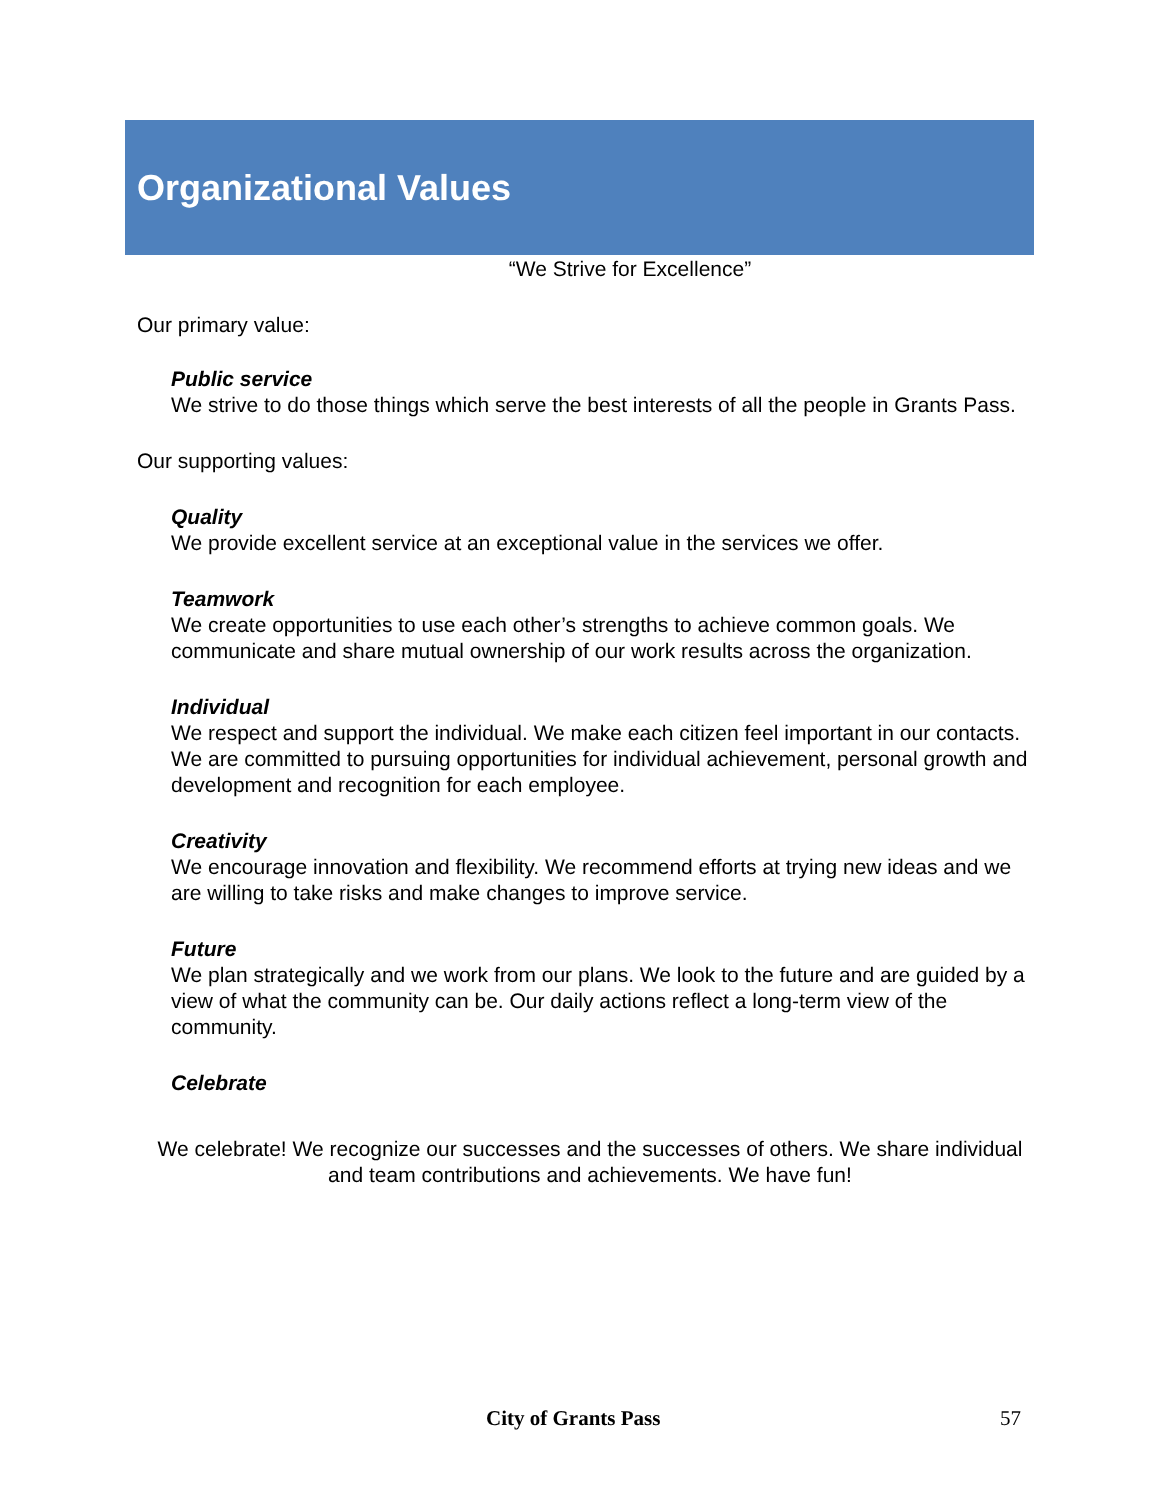Organizational Values
“We Strive for Excellence”
Our primary value:
Public service
We strive to do those things which serve the best interests of all the people in Grants Pass.
Our supporting values:
Quality
We provide excellent service at an exceptional value in the services we offer.
Teamwork
We create opportunities to use each other’s strengths to achieve common goals. We communicate and share mutual ownership of our work results across the organization.
Individual
We respect and support the individual. We make each citizen feel important in our contacts. We are committed to pursuing opportunities for individual achievement, personal growth and development and recognition for each employee.
Creativity
We encourage innovation and flexibility. We recommend efforts at trying new ideas and we are willing to take risks and make changes to improve service.
Future
We plan strategically and we work from our plans. We look to the future and are guided by a view of what the community can be. Our daily actions reflect a long-term view of the community.
Celebrate
We celebrate! We recognize our successes and the successes of others. We share individual and team contributions and achievements. We have fun!
City of Grants Pass 57